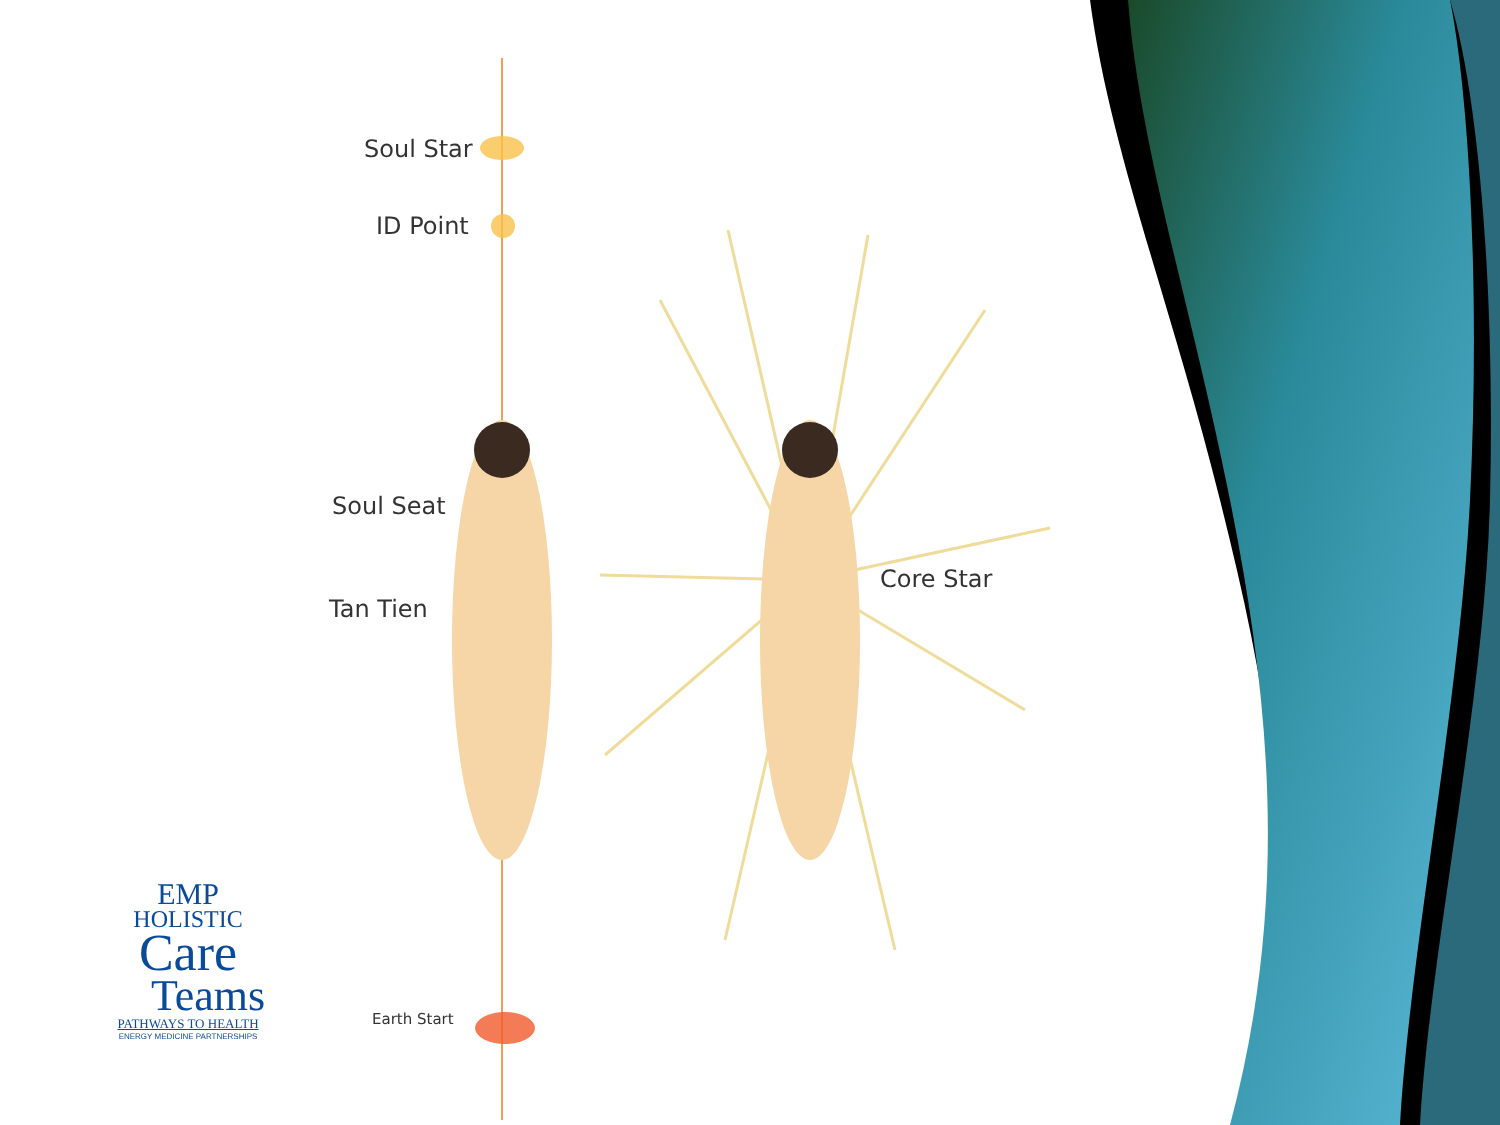Soul Star
ID Point
Soul Seat
Tan Tien
Core Star
Earth Start
EMP
HOLISTIC
Care
Teams
PATHWAYS TO HEALTH
ENERGY MEDICINE PARTNERSHIPS